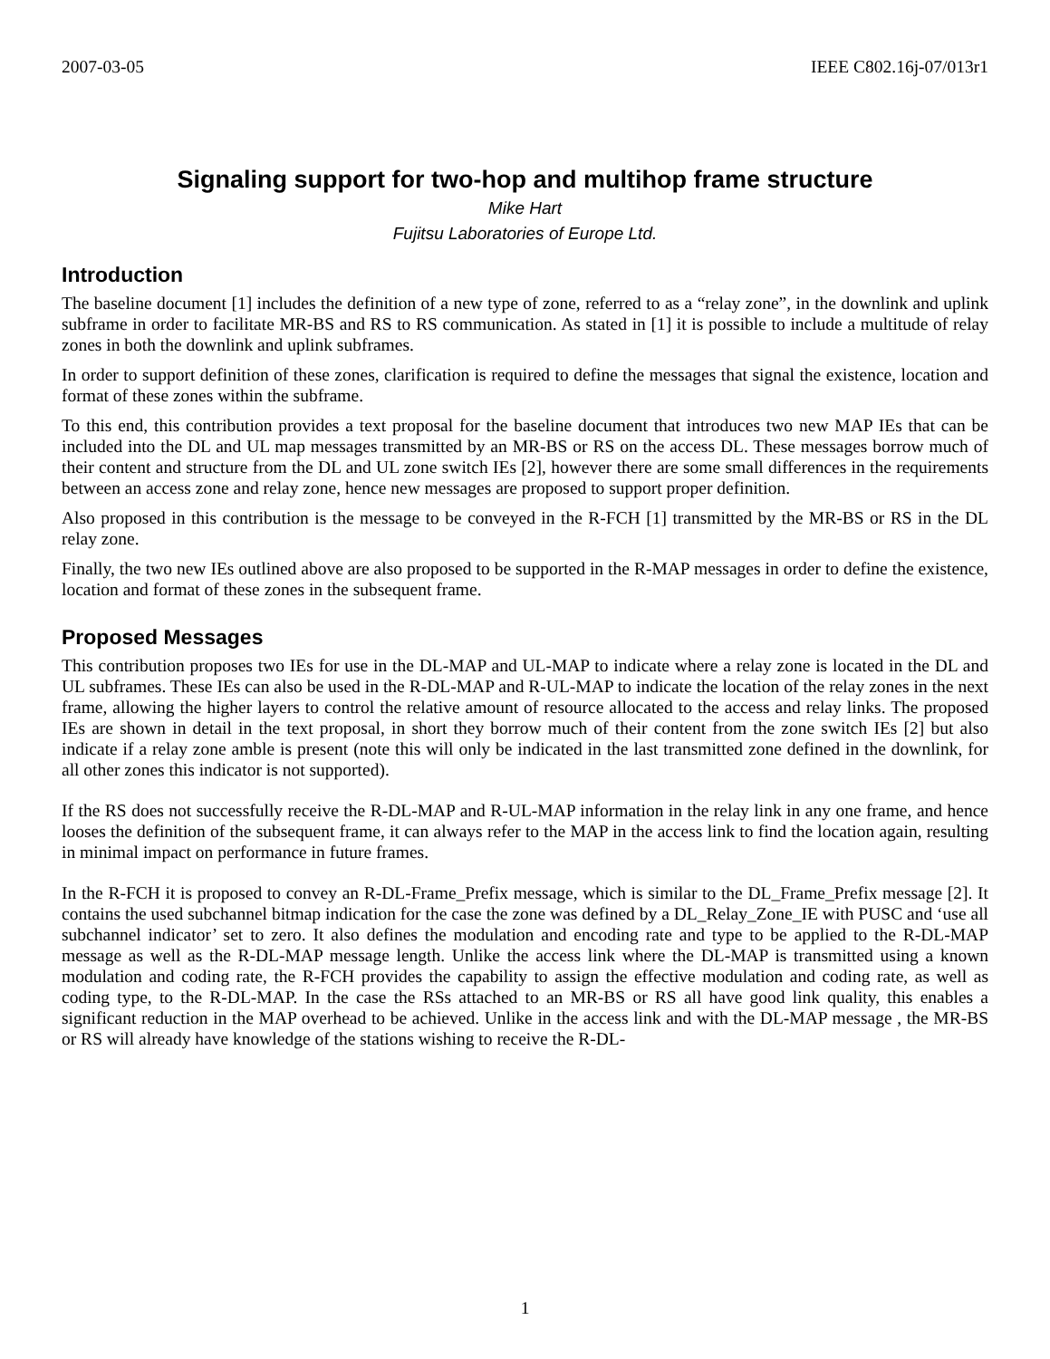2007-03-05 IEEE C802.16j-07/013r1
Signaling support for two-hop and multihop frame structure
Mike Hart
Fujitsu Laboratories of Europe Ltd.
Introduction
The baseline document [1] includes the definition of a new type of zone, referred to as a “relay zone”, in the downlink and uplink subframe in order to facilitate MR-BS and RS to RS communication. As stated in [1] it is possible to include a multitude of relay zones in both the downlink and uplink subframes.
In order to support definition of these zones, clarification is required to define the messages that signal the existence, location and format of these zones within the subframe.
To this end, this contribution provides a text proposal for the baseline document that introduces two new MAP IEs that can be included into the DL and UL map messages transmitted by an MR-BS or RS on the access DL. These messages borrow much of their content and structure from the DL and UL zone switch IEs [2], however there are some small differences in the requirements between an access zone and relay zone, hence new messages are proposed to support proper definition.
Also proposed in this contribution is the message to be conveyed in the R-FCH [1] transmitted by the MR-BS or RS in the DL relay zone.
Finally, the two new IEs outlined above are also proposed to be supported in the R-MAP messages in order to define the existence, location and format of these zones in the subsequent frame.
Proposed Messages
This contribution proposes two IEs for use in the DL-MAP and UL-MAP to indicate where a relay zone is located in the DL and UL subframes. These IEs can also be used in the R-DL-MAP and R-UL-MAP to indicate the location of the relay zones in the next frame, allowing the higher layers to control the relative amount of resource allocated to the access and relay links. The proposed IEs are shown in detail in the text proposal, in short they borrow much of their content from the zone switch IEs [2] but also indicate if a relay zone amble is present (note this will only be indicated in the last transmitted zone defined in the downlink, for all other zones this indicator is not supported).
If the RS does not successfully receive the R-DL-MAP and R-UL-MAP information in the relay link in any one frame, and hence looses the definition of the subsequent frame, it can always refer to the MAP in the access link to find the location again, resulting in minimal impact on performance in future frames.
In the R-FCH it is proposed to convey an R-DL-Frame_Prefix message, which is similar to the DL_Frame_Prefix message [2]. It contains the used subchannel bitmap indication for the case the zone was defined by a DL_Relay_Zone_IE with PUSC and ‘use all subchannel indicator’ set to zero. It also defines the modulation and encoding rate and type to be applied to the R-DL-MAP message as well as the R-DL-MAP message length. Unlike the access link where the DL-MAP is transmitted using a known modulation and coding rate, the R-FCH provides the capability to assign the effective modulation and coding rate, as well as coding type, to the R-DL-MAP. In the case the RSs attached to an MR-BS or RS all have good link quality, this enables a significant reduction in the MAP overhead to be achieved. Unlike in the access link and with the DL-MAP message , the MR-BS or RS will already have knowledge of the stations wishing to receive the R-DL-
1